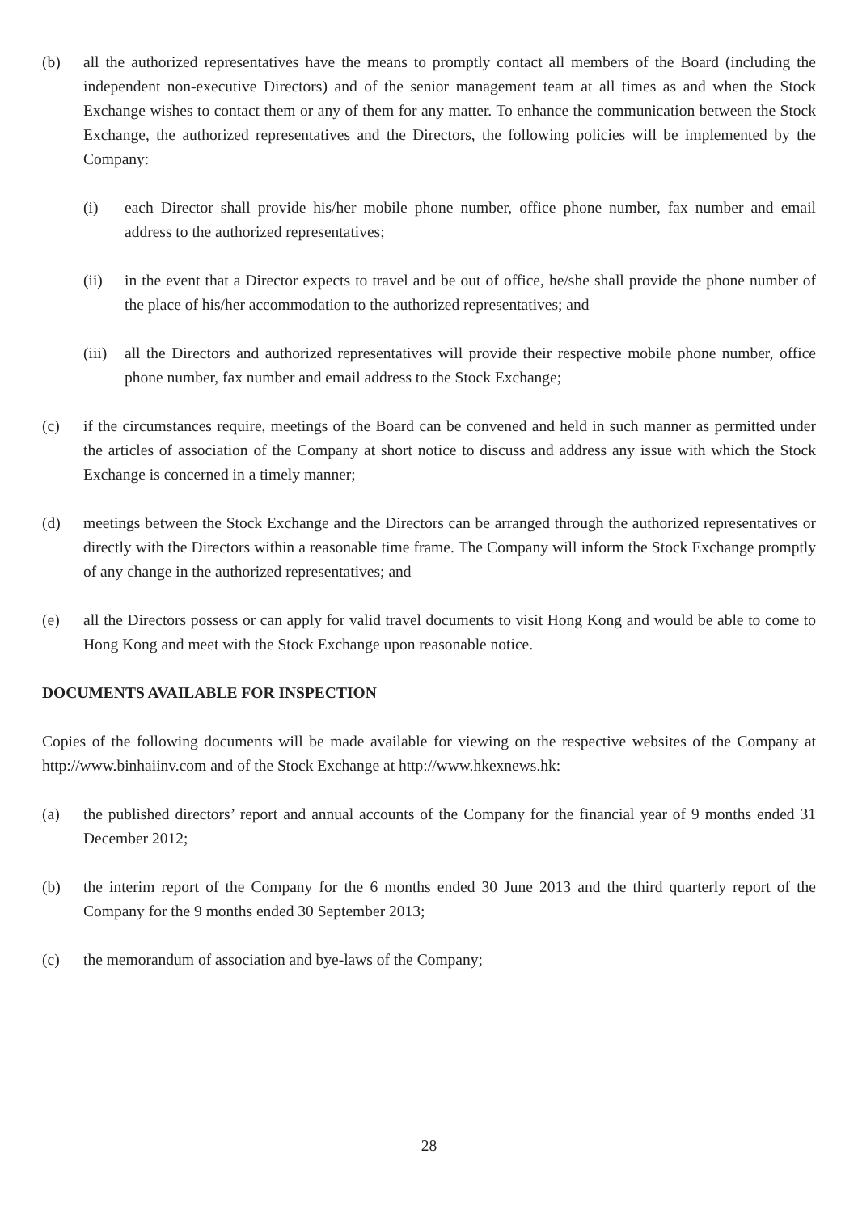(b) all the authorized representatives have the means to promptly contact all members of the Board (including the independent non-executive Directors) and of the senior management team at all times as and when the Stock Exchange wishes to contact them or any of them for any matter. To enhance the communication between the Stock Exchange, the authorized representatives and the Directors, the following policies will be implemented by the Company:
(i) each Director shall provide his/her mobile phone number, office phone number, fax number and email address to the authorized representatives;
(ii) in the event that a Director expects to travel and be out of office, he/she shall provide the phone number of the place of his/her accommodation to the authorized representatives; and
(iii)
all the Directors and authorized representatives will provide their respective mobile phone number, office phone number, fax number and email address to the Stock Exchange;
(c) if the circumstances require, meetings of the Board can be convened and held in such manner as permitted under the articles of association of the Company at short notice to discuss and address any issue with which the Stock Exchange is concerned in a timely manner;
(d) meetings between the Stock Exchange and the Directors can be arranged through the authorized representatives or directly with the Directors within a reasonable time frame. The Company will inform the Stock Exchange promptly of any change in the authorized representatives; and
(e) all the Directors possess or can apply for valid travel documents to visit Hong Kong and would be able to come to Hong Kong and meet with the Stock Exchange upon reasonable notice.
DOCUMENTS AVAILABLE FOR INSPECTION
Copies of the following documents will be made available for viewing on the respective websites of the Company at http://www.binhaiinv.com and of the Stock Exchange at http://www.hkexnews.hk:
(a) the published directors’ report and annual accounts of the Company for the financial year of 9 months ended 31 December 2012;
(b) the interim report of the Company for the 6 months ended 30 June 2013 and the third quarterly report of the Company for the 9 months ended 30 September 2013;
(c) the memorandum of association and bye-laws of the Company;
— 28 —